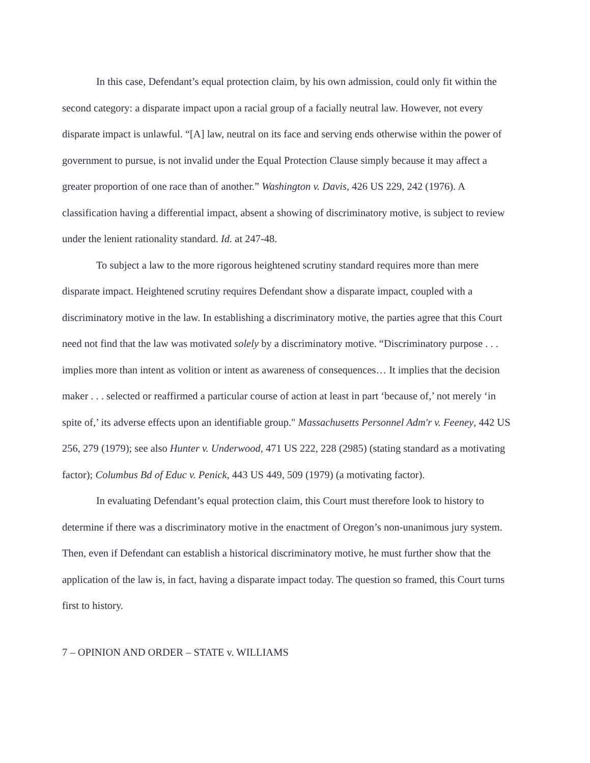In this case, Defendant’s equal protection claim, by his own admission, could only fit within the second category: a disparate impact upon a racial group of a facially neutral law. However, not every disparate impact is unlawful. “[A] law, neutral on its face and serving ends otherwise within the power of government to pursue, is not invalid under the Equal Protection Clause simply because it may affect a greater proportion of one race than of another.” Washington v. Davis, 426 US 229, 242 (1976). A classification having a differential impact, absent a showing of discriminatory motive, is subject to review under the lenient rationality standard. Id. at 247-48.
To subject a law to the more rigorous heightened scrutiny standard requires more than mere disparate impact. Heightened scrutiny requires Defendant show a disparate impact, coupled with a discriminatory motive in the law. In establishing a discriminatory motive, the parties agree that this Court need not find that the law was motivated solely by a discriminatory motive. “Discriminatory purpose . . . implies more than intent as volition or intent as awareness of consequences… It implies that the decision maker . . . selected or reaffirmed a particular course of action at least in part ‘because of,’ not merely ‘in spite of,’ its adverse effects upon an identifiable group." Massachusetts Personnel Adm'r v. Feeney, 442 US 256, 279 (1979); see also Hunter v. Underwood, 471 US 222, 228 (2985) (stating standard as a motivating factor); Columbus Bd of Educ v. Penick, 443 US 449, 509 (1979) (a motivating factor).
In evaluating Defendant’s equal protection claim, this Court must therefore look to history to determine if there was a discriminatory motive in the enactment of Oregon’s non-unanimous jury system. Then, even if Defendant can establish a historical discriminatory motive, he must further show that the application of the law is, in fact, having a disparate impact today. The question so framed, this Court turns first to history.
7 – OPINION AND ORDER – STATE v. WILLIAMS